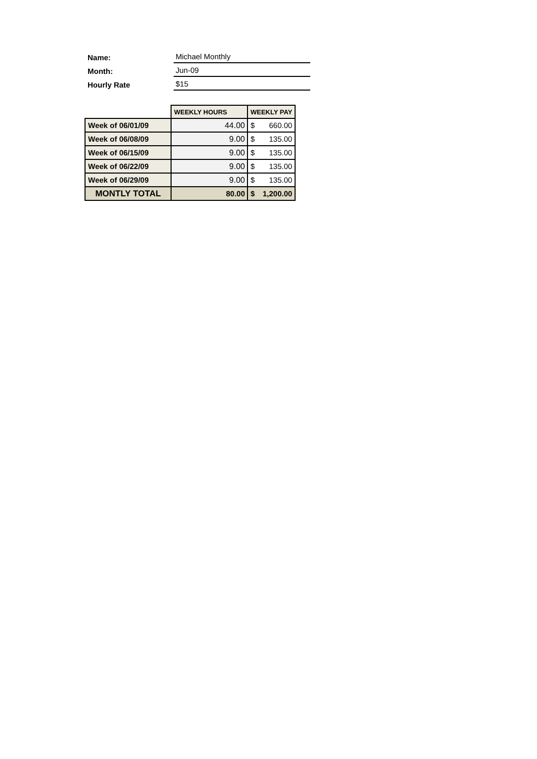Name:
Michael Monthly
Month:
Jun-09
Hourly Rate
$15
| | WEEKLY HOURS | WEEKLY PAY |
| --- | --- | --- |
| Week of 06/01/09 | 44.00 | $ 660.00 |
| Week of 06/08/09 | 9.00 | $ 135.00 |
| Week of 06/15/09 | 9.00 | $ 135.00 |
| Week of 06/22/09 | 9.00 | $ 135.00 |
| Week of 06/29/09 | 9.00 | $ 135.00 |
| MONTLY TOTAL | 80.00 | $ 1,200.00 |